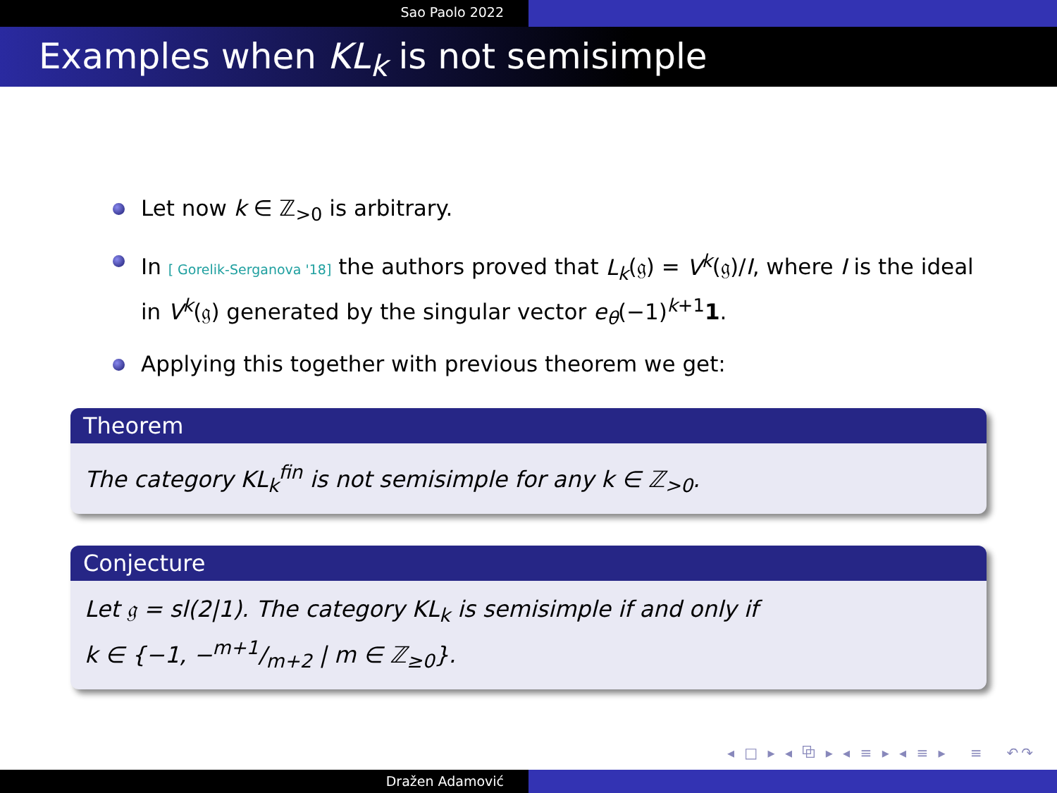Sao Paolo 2022
Examples when KL<sub>k</sub> is not semisimple
Let now k ∈ ℤ<sub>>0</sub> is arbitrary.
In [ Gorelik-Serganova '18] the authors proved that L<sub>k</sub>(𝔤) = V<sup>k</sup>(𝔤)/I, where I is the ideal in V<sup>k</sup>(𝔤) generated by the singular vector e<sub>θ</sub>(−1)<sup>k+1</sup>1.
Applying this together with previous theorem we get:
Theorem
The category KL<sub>k</sub><sup>fin</sup> is not semisimple for any k ∈ ℤ<sub>>0</sub>.
Conjecture
Let 𝔤 = sl(2|1). The category KL<sub>k</sub> is semisimple if and only if
k ∈ {−1, −m+1/m+2 | m ∈ ℤ<sub>≥0</sub>}.
◂ □ ▸ ◂ ⧉ ▸ ◂ ≡ ▸ ◂ ≡ ▸ ≡ ↶↷
Dražen Adamović